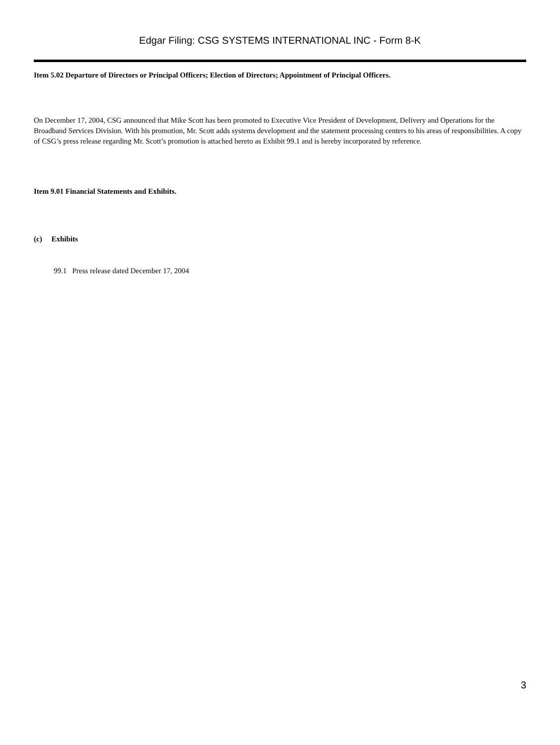Edgar Filing: CSG SYSTEMS INTERNATIONAL INC - Form 8-K
Item 5.02 Departure of Directors or Principal Officers; Election of Directors; Appointment of Principal Officers.
On December 17, 2004, CSG announced that Mike Scott has been promoted to Executive Vice President of Development, Delivery and Operations for the Broadband Services Division. With his promotion, Mr. Scott adds systems development and the statement processing centers to his areas of responsibilities. A copy of CSG’s press release regarding Mr. Scott’s promotion is attached hereto as Exhibit 99.1 and is hereby incorporated by reference.
Item 9.01 Financial Statements and Exhibits.
(c) Exhibits
99.1 Press release dated December 17, 2004
3